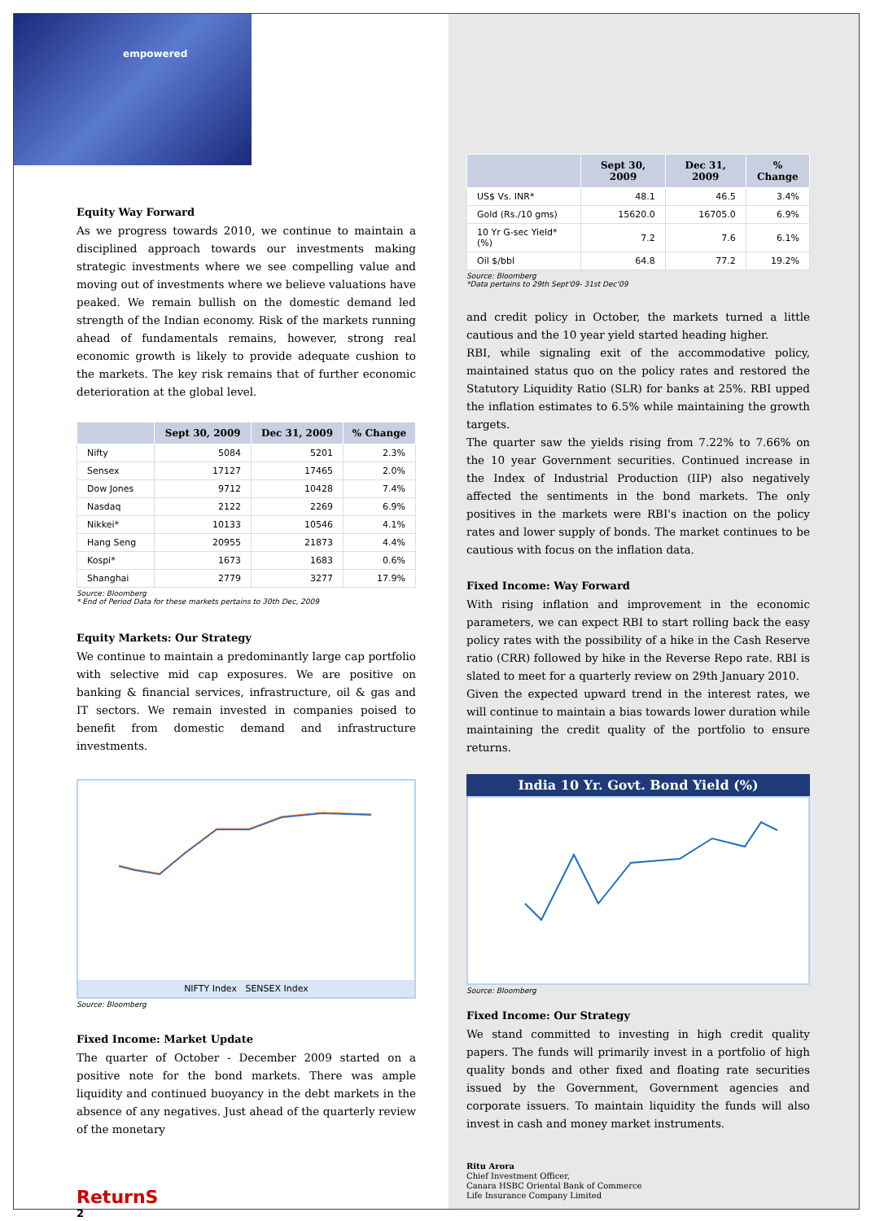empowered
Equity Way Forward
As we progress towards 2010, we continue to maintain a disciplined approach towards our investments making strategic investments where we see compelling value and moving out of investments where we believe valuations have peaked. We remain bullish on the domestic demand led strength of the Indian economy. Risk of the markets running ahead of fundamentals remains, however, strong real economic growth is likely to provide adequate cushion to the markets. The key risk remains that of further economic deterioration at the global level.
| | Sept 30, 2009 | Dec 31, 2009 | % Change |
| --- | --- | --- | --- |
| Nifty | 5084 | 5201 | 2.3% |
| Sensex | 17127 | 17465 | 2.0% |
| Dow Jones | 9712 | 10428 | 7.4% |
| Nasdaq | 2122 | 2269 | 6.9% |
| Nikkei* | 10133 | 10546 | 4.1% |
| Hang Seng | 20955 | 21873 | 4.4% |
| Kospi* | 1673 | 1683 | 0.6% |
| Shanghai | 2779 | 3277 | 17.9% |
Source: Bloomberg
* End of Period Data for these markets pertains to 30th Dec, 2009
Equity Markets: Our Strategy
We continue to maintain a predominantly large cap portfolio with selective mid cap exposures. We are positive on banking & financial services, infrastructure, oil & gas and IT sectors. We remain invested in companies poised to benefit from domestic demand and infrastructure investments.
NIFTY Index SENSEX Index
Source: Bloomberg
Fixed Income: Market Update
The quarter of October - December 2009 started on a positive note for the bond markets. There was ample liquidity and continued buoyancy in the debt markets in the absence of any negatives. Just ahead of the quarterly review of the monetary
ReturnS
2
| | Sept 30, 2009 | Dec 31, 2009 | % Change |
| --- | --- | --- | --- |
| US$ Vs. INR* | 48.1 | 46.5 | 3.4% |
| Gold (Rs./10 gms) | 15620.0 | 16705.0 | 6.9% |
| 10 Yr G-sec Yield* (%) | 7.2 | 7.6 | 6.1% |
| Oil $/bbl | 64.8 | 77.2 | 19.2% |
Source: Bloomberg
*Data pertains to 29th Sept'09- 31st Dec'09
and credit policy in October, the markets turned a little cautious and the 10 year yield started heading higher.
RBI, while signaling exit of the accommodative policy, maintained status quo on the policy rates and restored the Statutory Liquidity Ratio (SLR) for banks at 25%. RBI upped the inflation estimates to 6.5% while maintaining the growth targets.
The quarter saw the yields rising from 7.22% to 7.66% on the 10 year Government securities. Continued increase in the Index of Industrial Production (IIP) also negatively affected the sentiments in the bond markets. The only positives in the markets were RBI's inaction on the policy rates and lower supply of bonds. The market continues to be cautious with focus on the inflation data.
Fixed Income: Way Forward
With rising inflation and improvement in the economic parameters, we can expect RBI to start rolling back the easy policy rates with the possibility of a hike in the Cash Reserve ratio (CRR) followed by hike in the Reverse Repo rate. RBI is slated to meet for a quarterly review on 29th January 2010.
Given the expected upward trend in the interest rates, we will continue to maintain a bias towards lower duration while maintaining the credit quality of the portfolio to ensure returns.
India 10 Yr. Govt. Bond Yield (%)
Source: Bloomberg
Fixed Income: Our Strategy
We stand committed to investing in high credit quality papers. The funds will primarily invest in a portfolio of high quality bonds and other fixed and floating rate securities issued by the Government, Government agencies and corporate issuers. To maintain liquidity the funds will also invest in cash and money market instruments.
Ritu Arora
Chief Investment Officer,
Canara HSBC Oriental Bank of Commerce
Life Insurance Company Limited